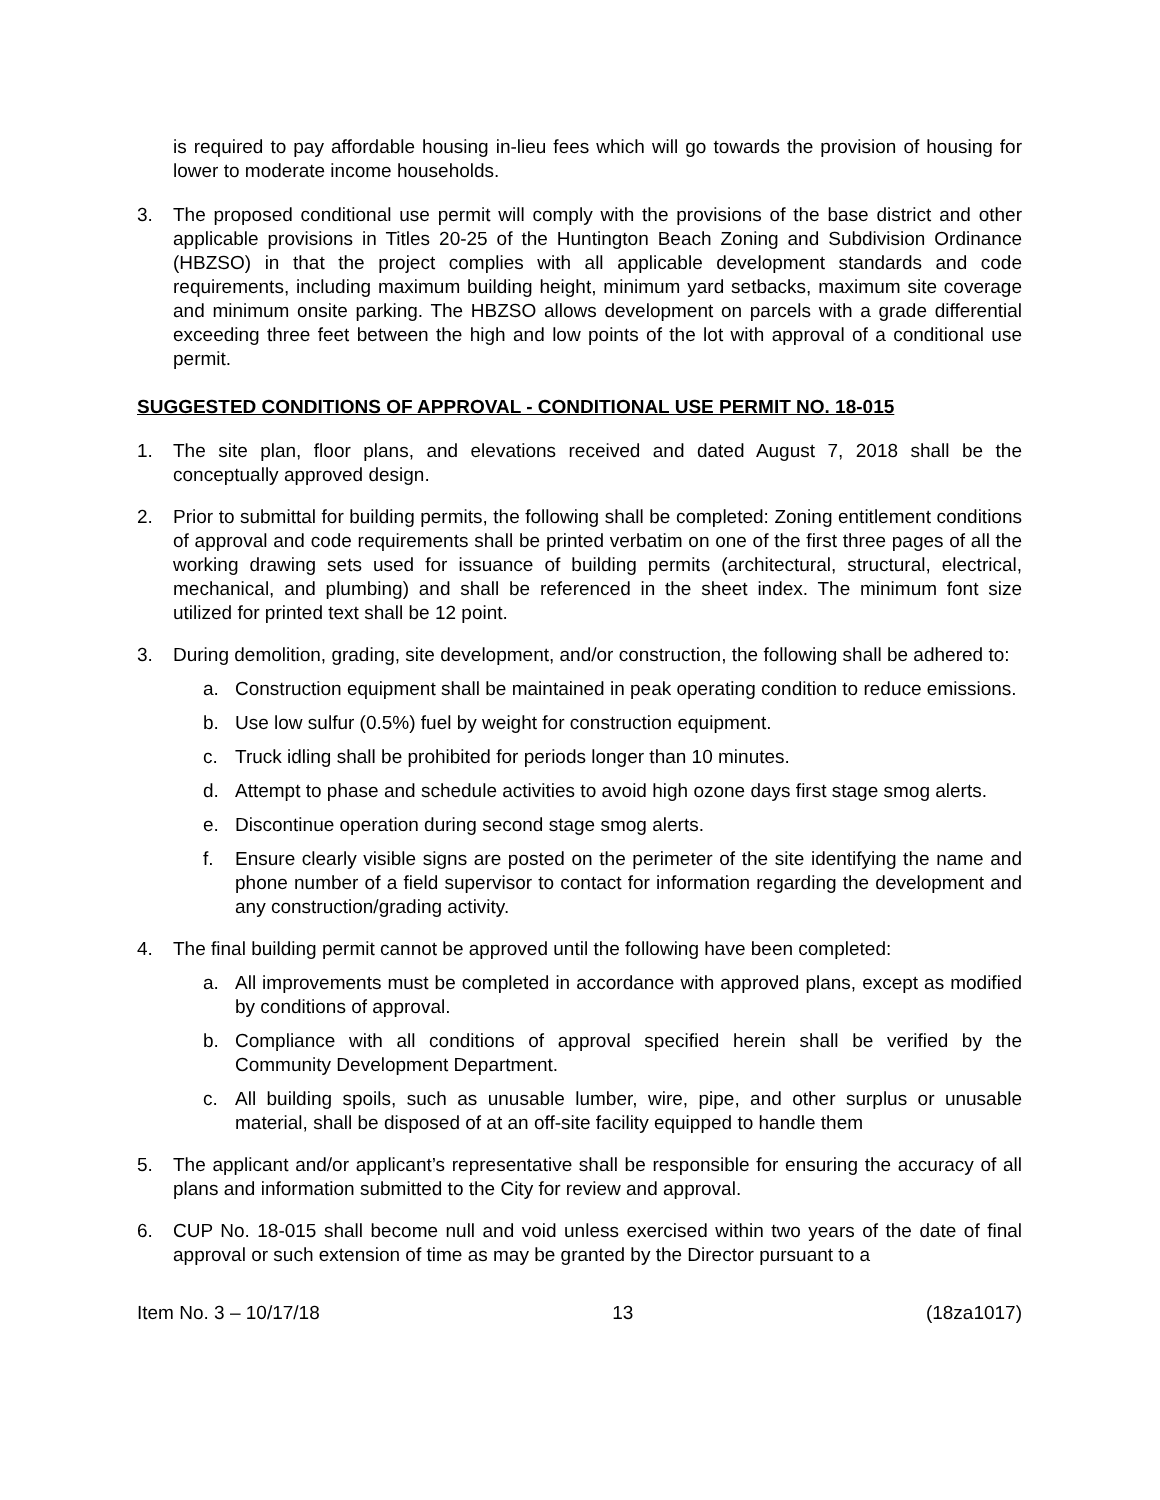is required to pay affordable housing in-lieu fees which will go towards the provision of housing for lower to moderate income households.
3. The proposed conditional use permit will comply with the provisions of the base district and other applicable provisions in Titles 20-25 of the Huntington Beach Zoning and Subdivision Ordinance (HBZSO) in that the project complies with all applicable development standards and code requirements, including maximum building height, minimum yard setbacks, maximum site coverage and minimum onsite parking. The HBZSO allows development on parcels with a grade differential exceeding three feet between the high and low points of the lot with approval of a conditional use permit.
SUGGESTED CONDITIONS OF APPROVAL - CONDITIONAL USE PERMIT NO. 18-015
1. The site plan, floor plans, and elevations received and dated August 7, 2018 shall be the conceptually approved design.
2. Prior to submittal for building permits, the following shall be completed: Zoning entitlement conditions of approval and code requirements shall be printed verbatim on one of the first three pages of all the working drawing sets used for issuance of building permits (architectural, structural, electrical, mechanical, and plumbing) and shall be referenced in the sheet index. The minimum font size utilized for printed text shall be 12 point.
3. During demolition, grading, site development, and/or construction, the following shall be adhered to:
a. Construction equipment shall be maintained in peak operating condition to reduce emissions.
b. Use low sulfur (0.5%) fuel by weight for construction equipment.
c. Truck idling shall be prohibited for periods longer than 10 minutes.
d. Attempt to phase and schedule activities to avoid high ozone days first stage smog alerts.
e. Discontinue operation during second stage smog alerts.
f. Ensure clearly visible signs are posted on the perimeter of the site identifying the name and phone number of a field supervisor to contact for information regarding the development and any construction/grading activity.
4. The final building permit cannot be approved until the following have been completed:
a. All improvements must be completed in accordance with approved plans, except as modified by conditions of approval.
b. Compliance with all conditions of approval specified herein shall be verified by the Community Development Department.
c. All building spoils, such as unusable lumber, wire, pipe, and other surplus or unusable material, shall be disposed of at an off-site facility equipped to handle them
5. The applicant and/or applicant’s representative shall be responsible for ensuring the accuracy of all plans and information submitted to the City for review and approval.
6. CUP No. 18-015 shall become null and void unless exercised within two years of the date of final approval or such extension of time as may be granted by the Director pursuant to a
Item No. 3 – 10/17/18 13 (18za1017)